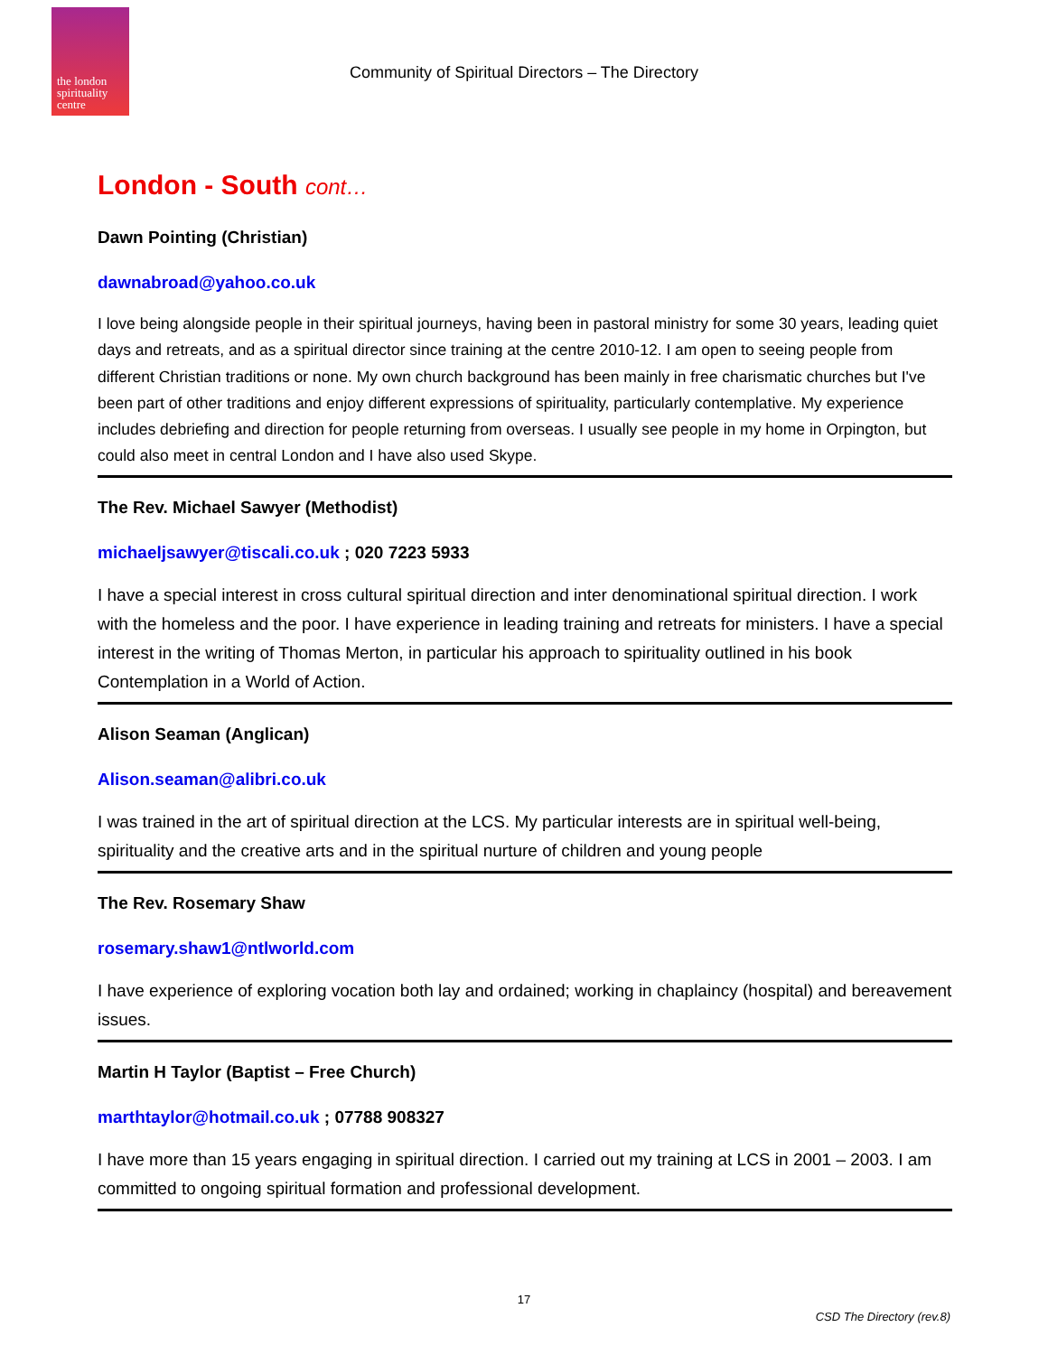the london spirituality centre
Community of Spiritual Directors – The Directory
London - South cont…
Dawn Pointing (Christian)
dawnabroad@yahoo.co.uk
I love being alongside people in their spiritual journeys, having been in pastoral ministry for some 30 years, leading quiet days and retreats, and as a spiritual director since training at the centre 2010-12. I am open to seeing people from different Christian traditions or none. My own church background has been mainly in free charismatic churches but I've been part of other traditions and enjoy different expressions of spirituality, particularly contemplative. My experience includes debriefing and direction for people returning from overseas. I usually see people in my home in Orpington, but could also meet in central London and I have also used Skype.
The Rev. Michael Sawyer (Methodist)
michaeljsawyer@tiscali.co.uk ; 020 7223 5933
I have a special interest in cross cultural spiritual direction and inter denominational spiritual direction. I work with the homeless and the poor. I have experience in leading training and retreats for ministers. I have a special interest in the writing of Thomas Merton, in particular his approach to spirituality outlined in his book Contemplation in a World of Action.
Alison Seaman (Anglican)
Alison.seaman@alibri.co.uk
I was trained in the art of spiritual direction at the LCS. My particular interests are in spiritual well-being, spirituality and the creative arts and in the spiritual nurture of children and young people
The Rev. Rosemary Shaw
rosemary.shaw1@ntlworld.com
I have experience of exploring vocation both lay and ordained; working in chaplaincy (hospital) and bereavement issues.
Martin H Taylor (Baptist – Free Church)
marthtaylor@hotmail.co.uk ; 07788 908327
I have more than 15 years engaging in spiritual direction. I carried out my training at LCS in 2001 – 2003. I am committed to ongoing spiritual formation and professional development.
17
CSD The Directory (rev.8)